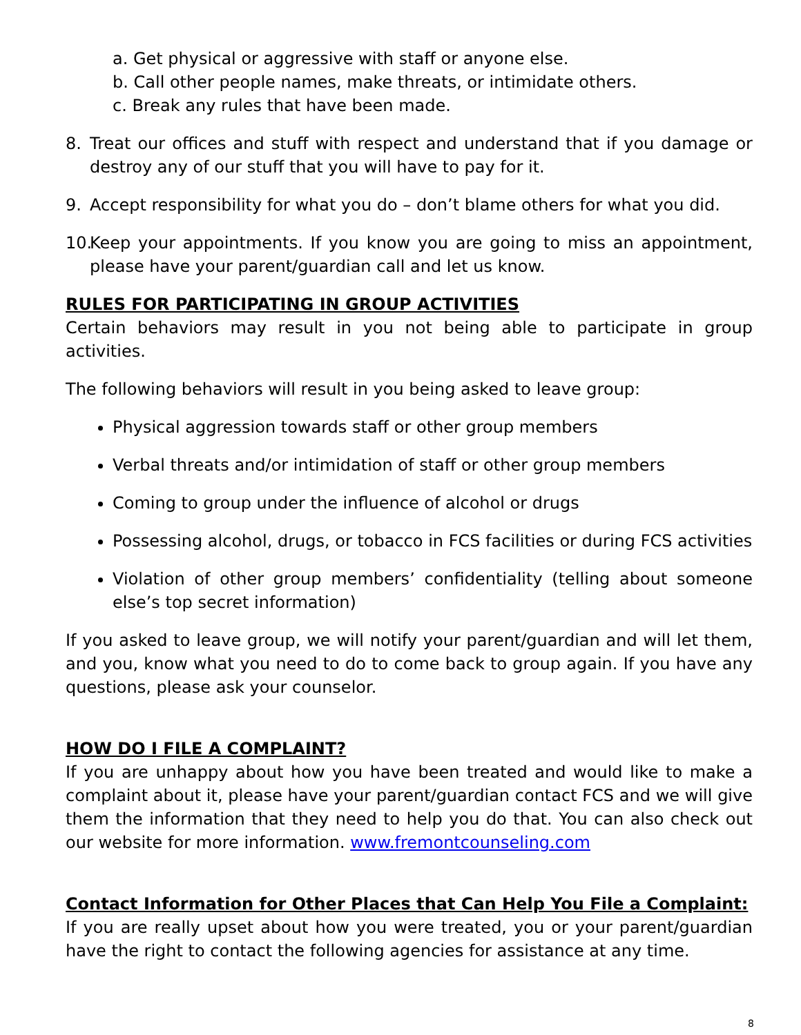a. Get physical or aggressive with staff or anyone else.
b. Call other people names, make threats, or intimidate others.
c. Break any rules that have been made.
8. Treat our offices and stuff with respect and understand that if you damage or destroy any of our stuff that you will have to pay for it.
9. Accept responsibility for what you do – don’t blame others for what you did.
10. Keep your appointments. If you know you are going to miss an appointment, please have your parent/guardian call and let us know.
RULES FOR PARTICIPATING IN GROUP ACTIVITIES
Certain behaviors may result in you not being able to participate in group activities.
The following behaviors will result in you being asked to leave group:
Physical aggression towards staff or other group members
Verbal threats and/or intimidation of staff or other group members
Coming to group under the influence of alcohol or drugs
Possessing alcohol, drugs, or tobacco in FCS facilities or during FCS activities
Violation of other group members’ confidentiality (telling about someone else’s top secret information)
If you asked to leave group, we will notify your parent/guardian and will let them, and you, know what you need to do to come back to group again. If you have any questions, please ask your counselor.
HOW DO I FILE A COMPLAINT?
If you are unhappy about how you have been treated and would like to make a complaint about it, please have your parent/guardian contact FCS and we will give them the information that they need to help you do that. You can also check out our website for more information. www.fremontcounseling.com
Contact Information for Other Places that Can Help You File a Complaint:
If you are really upset about how you were treated, you or your parent/guardian have the right to contact the following agencies for assistance at any time.
8